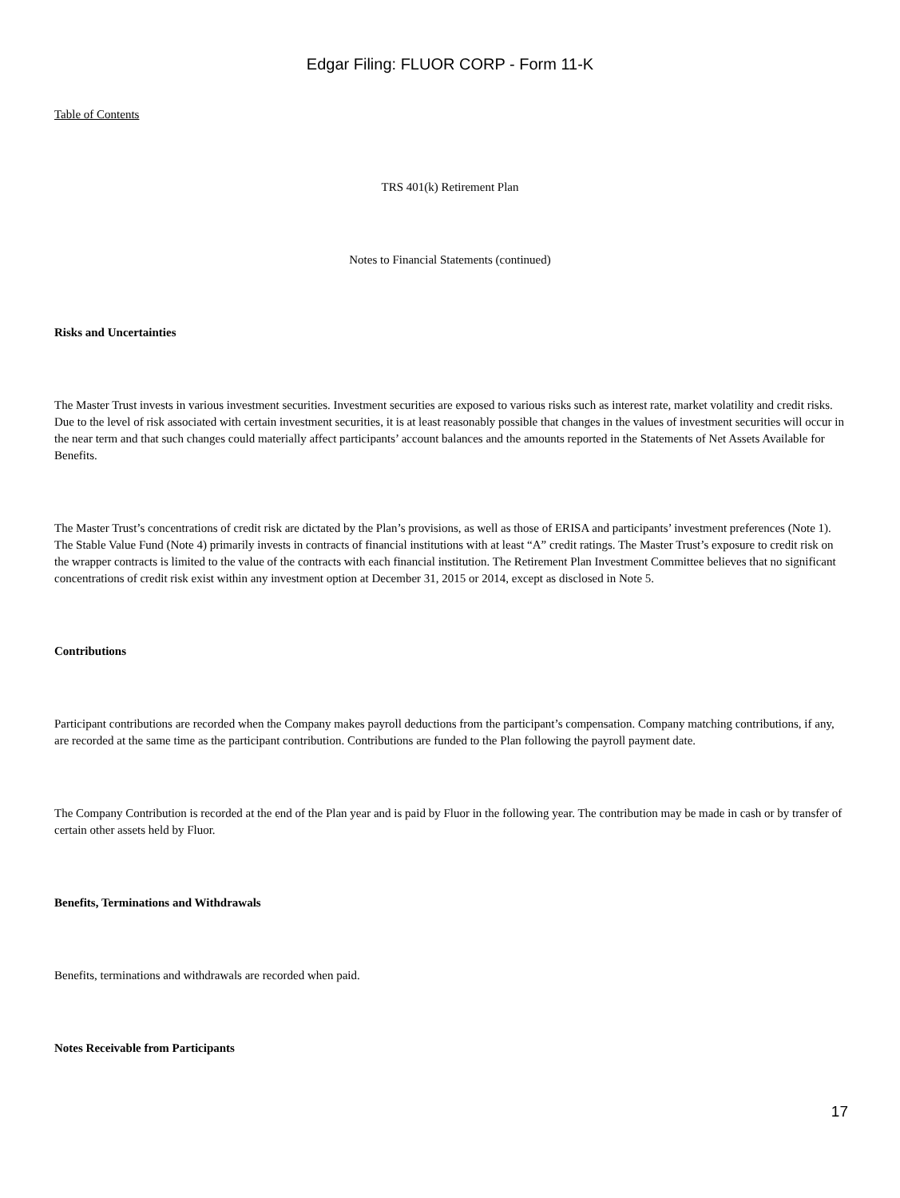Edgar Filing: FLUOR CORP - Form 11-K
Table of Contents
TRS 401(k) Retirement Plan
Notes to Financial Statements (continued)
Risks and Uncertainties
The Master Trust invests in various investment securities. Investment securities are exposed to various risks such as interest rate, market volatility and credit risks. Due to the level of risk associated with certain investment securities, it is at least reasonably possible that changes in the values of investment securities will occur in the near term and that such changes could materially affect participants’ account balances and the amounts reported in the Statements of Net Assets Available for Benefits.
The Master Trust’s concentrations of credit risk are dictated by the Plan’s provisions, as well as those of ERISA and participants’ investment preferences (Note 1). The Stable Value Fund (Note 4) primarily invests in contracts of financial institutions with at least “A” credit ratings. The Master Trust’s exposure to credit risk on the wrapper contracts is limited to the value of the contracts with each financial institution. The Retirement Plan Investment Committee believes that no significant concentrations of credit risk exist within any investment option at December 31, 2015 or 2014, except as disclosed in Note 5.
Contributions
Participant contributions are recorded when the Company makes payroll deductions from the participant’s compensation. Company matching contributions, if any, are recorded at the same time as the participant contribution. Contributions are funded to the Plan following the payroll payment date.
The Company Contribution is recorded at the end of the Plan year and is paid by Fluor in the following year. The contribution may be made in cash or by transfer of certain other assets held by Fluor.
Benefits, Terminations and Withdrawals
Benefits, terminations and withdrawals are recorded when paid.
Notes Receivable from Participants
17